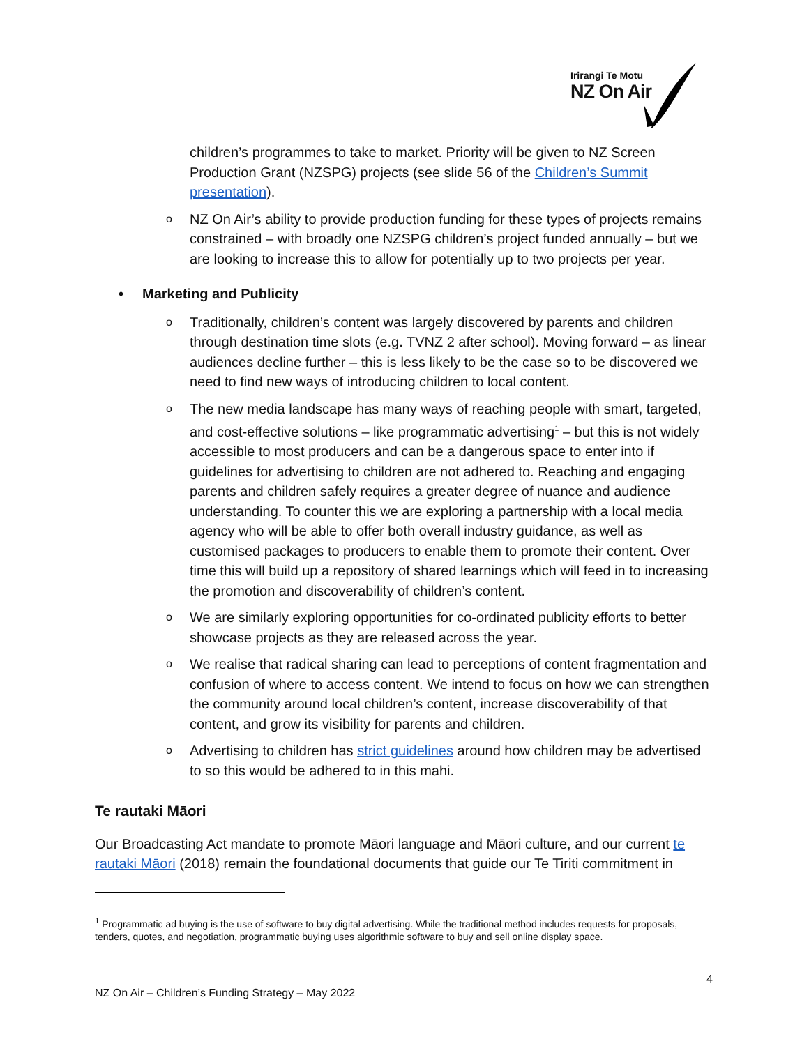Irirangi Te Motu
NZ On Air
children’s programmes to take to market. Priority will be given to NZ Screen Production Grant (NZSPG) projects (see slide 56 of the Children’s Summit presentation).
o NZ On Air’s ability to provide production funding for these types of projects remains constrained – with broadly one NZSPG children’s project funded annually – but we are looking to increase this to allow for potentially up to two projects per year.
• Marketing and Publicity
o Traditionally, children’s content was largely discovered by parents and children through destination time slots (e.g. TVNZ 2 after school). Moving forward – as linear audiences decline further – this is less likely to be the case so to be discovered we need to find new ways of introducing children to local content.
o The new media landscape has many ways of reaching people with smart, targeted, and cost-effective solutions – like programmatic advertising<sup>1</sup> – but this is not widely accessible to most producers and can be a dangerous space to enter into if guidelines for advertising to children are not adhered to. Reaching and engaging parents and children safely requires a greater degree of nuance and audience understanding. To counter this we are exploring a partnership with a local media agency who will be able to offer both overall industry guidance, as well as customised packages to producers to enable them to promote their content. Over time this will build up a repository of shared learnings which will feed in to increasing the promotion and discoverability of children’s content.
o We are similarly exploring opportunities for co-ordinated publicity efforts to better showcase projects as they are released across the year.
o We realise that radical sharing can lead to perceptions of content fragmentation and confusion of where to access content. We intend to focus on how we can strengthen the community around local children’s content, increase discoverability of that content, and grow its visibility for parents and children.
o Advertising to children has strict guidelines around how children may be advertised to so this would be adhered to in this mahi.
Te rautaki Māori
Our Broadcasting Act mandate to promote Māori language and Māori culture, and our current te rautaki Māori (2018) remain the foundational documents that guide our Te Tiriti commitment in
<sup>1</sup> Programmatic ad buying is the use of software to buy digital advertising. While the traditional method includes requests for proposals, tenders, quotes, and negotiation, programmatic buying uses algorithmic software to buy and sell online display space.
4
NZ On Air – Children’s Funding Strategy – May 2022